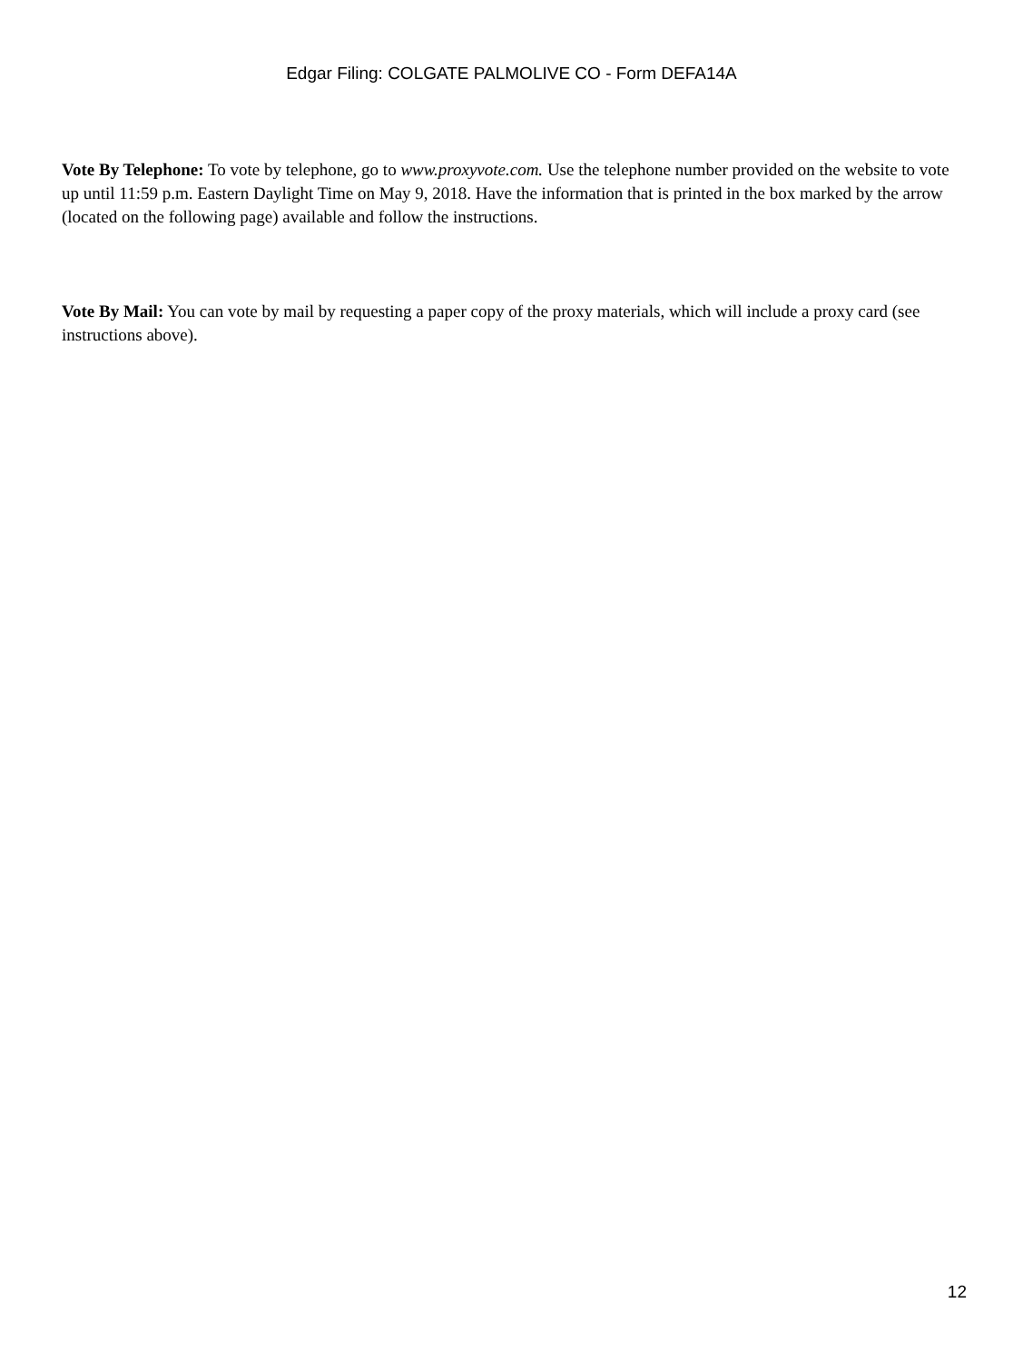Edgar Filing: COLGATE PALMOLIVE CO - Form DEFA14A
Vote By Telephone: To vote by telephone, go to www.proxyvote.com. Use the telephone number provided on the website to vote up until 11:59 p.m. Eastern Daylight Time on May 9, 2018. Have the information that is printed in the box marked by the arrow (located on the following page) available and follow the instructions.
Vote By Mail: You can vote by mail by requesting a paper copy of the proxy materials, which will include a proxy card (see instructions above).
12